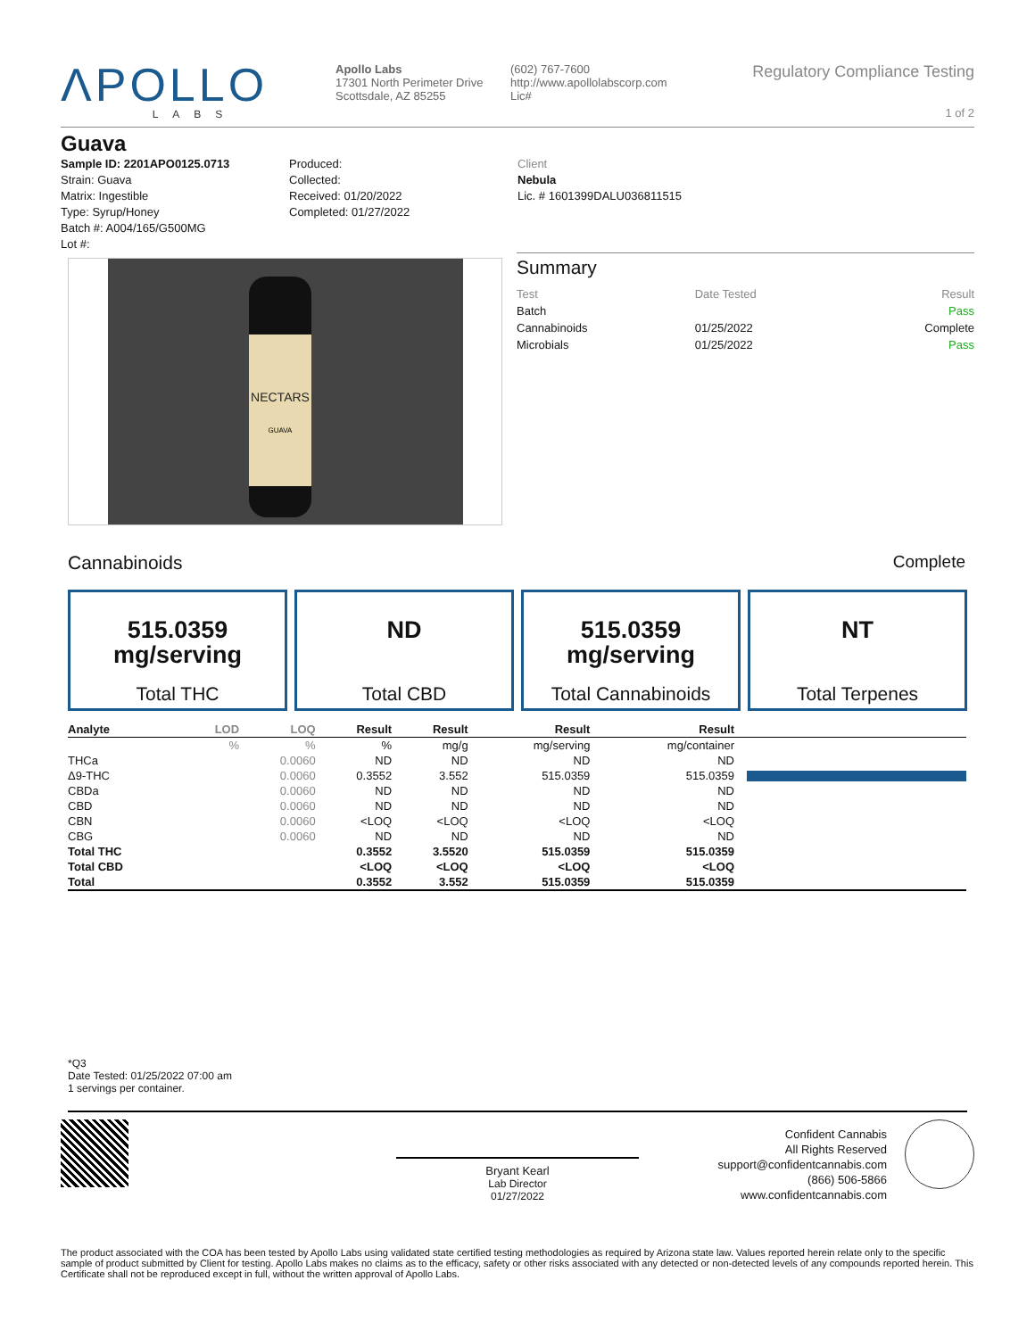ΛPOLLO
LABS
Apollo Labs
17301 North Perimeter Drive
Scottsdale, AZ 85255
(602) 767-7600
http://www.apollolabscorp.com
Lic#
Regulatory Compliance Testing
1 of 2
Guava
Sample ID: 2201APO0125.0713
Strain: Guava
Matrix: Ingestible
Type: Syrup/Honey
Batch #: A004/165/G500MG
Lot #:
Produced:
Collected:
Received: 01/20/2022
Completed: 01/27/2022
Client
Nebula
Lic. # 1601399DALU036811515
NECTARS
GUAVA
Summary
| Test | Date Tested | Result |
| Batch | | Pass |
| Cannabinoids | 01/25/2022 | Complete |
| Microbials | 01/25/2022 | Pass |
Cannabinoids Complete
515.0359
mg/serving
Total THC
ND
Total CBD
515.0359
mg/serving
Total Cannabinoids
NT
Total Terpenes
| Analyte | LOD | LOQ | Result | Result | Result | Result | |
| --- | --- | --- | --- | --- | --- | --- | --- |
| | % | % | % | mg/g | mg/serving | mg/container | |
| THCa | | 0.0060 | ND | ND | ND | ND | |
| Δ9-THC | | 0.0060 | 0.3552 | 3.552 | 515.0359 | 515.0359 | |
| CBDa | | 0.0060 | ND | ND | ND | ND | |
| CBD | | 0.0060 | ND | ND | ND | ND | |
| CBN | | 0.0060 | <LOQ | <LOQ | <LOQ | <LOQ | |
| CBG | | 0.0060 | ND | ND | ND | ND | |
| Total THC | | | 0.3552 | 3.5520 | 515.0359 | 515.0359 | |
| Total CBD | | | <LOQ | <LOQ | <LOQ | <LOQ | |
| Total | | | 0.3552 | 3.552 | 515.0359 | 515.0359 | |
*Q3
Date Tested: 01/25/2022 07:00 am
1 servings per container.
Bryant Kearl
Lab Director
01/27/2022
Confident Cannabis
All Rights Reserved
support@confidentcannabis.com
(866) 506-5866
www.confidentcannabis.com
The product associated with the COA has been tested by Apollo Labs using validated state certified testing methodologies as required by Arizona state law. Values reported herein relate only to the specific sample of product submitted by Client for testing. Apollo Labs makes no claims as to the efficacy, safety or other risks associated with any detected or non-detected levels of any compounds reported herein. This Certificate shall not be reproduced except in full, without the written approval of Apollo Labs.